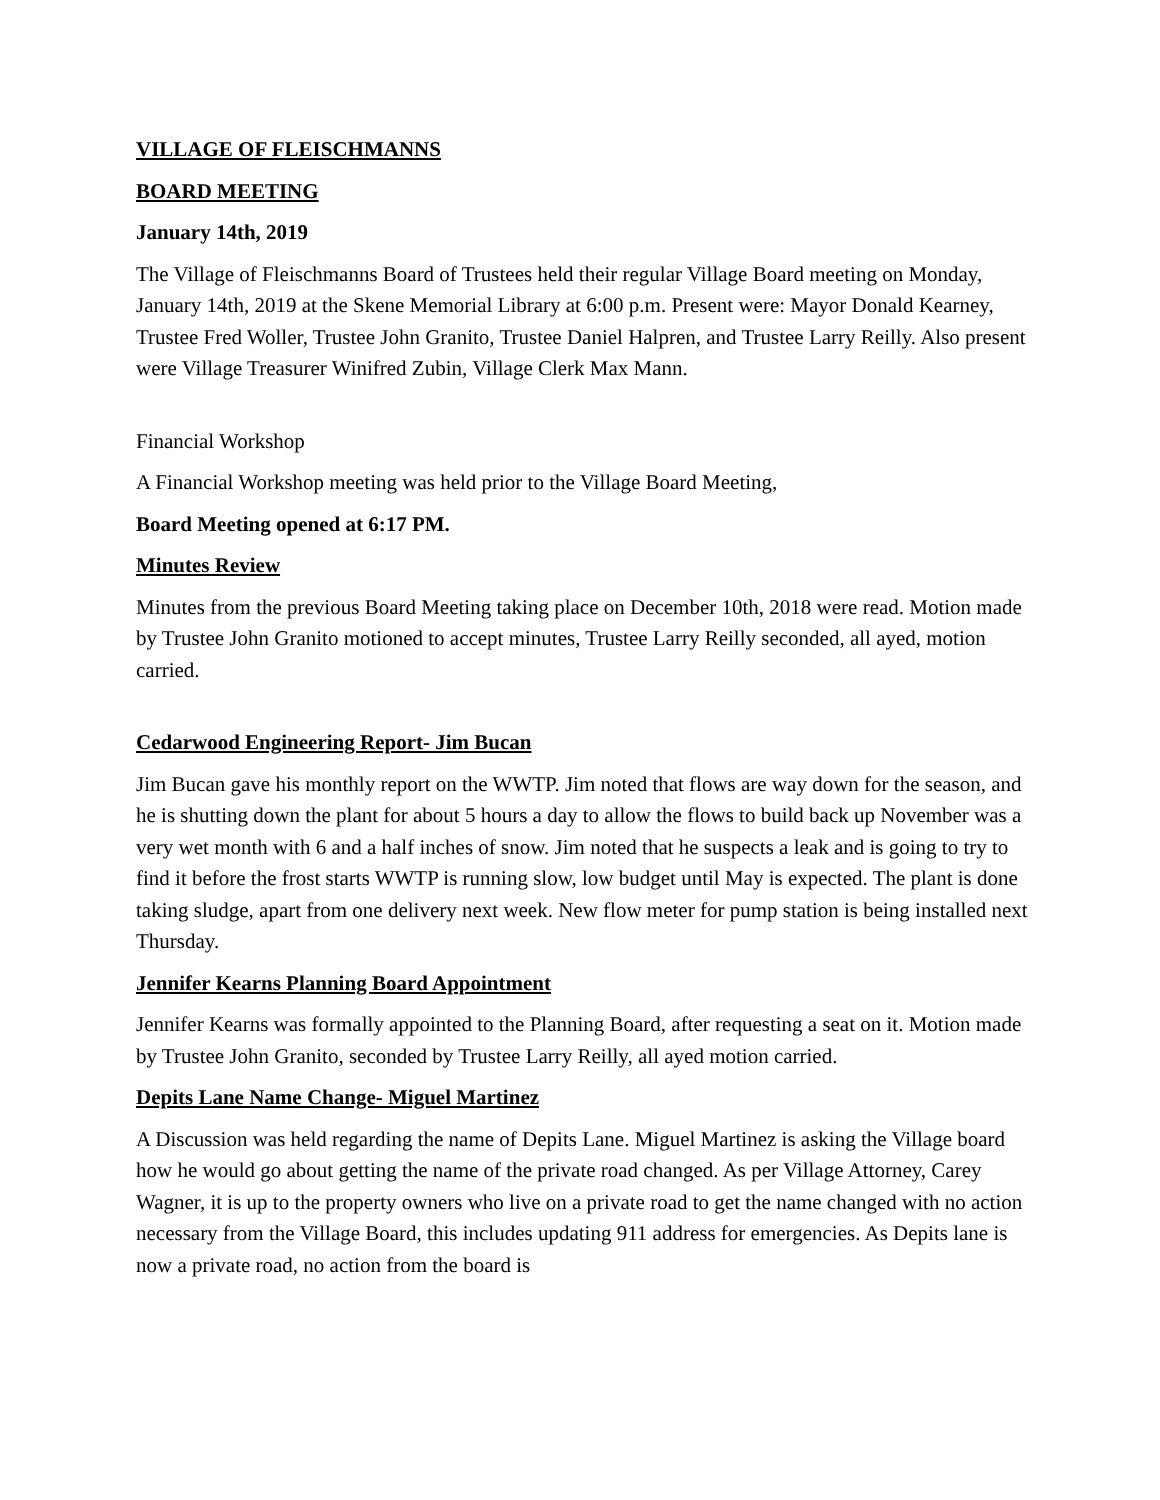VILLAGE OF FLEISCHMANNS
BOARD MEETING
January 14th, 2019
The Village of Fleischmanns Board of Trustees held their regular Village Board meeting on Monday, January 14th, 2019 at the Skene Memorial Library at 6:00 p.m. Present were: Mayor Donald Kearney, Trustee Fred Woller, Trustee John Granito, Trustee Daniel Halpren, and Trustee Larry Reilly. Also present were Village Treasurer Winifred Zubin, Village Clerk Max Mann.
Financial Workshop
A Financial Workshop meeting was held prior to the Village Board Meeting,
Board Meeting opened at 6:17 PM.
Minutes Review
Minutes from the previous Board Meeting taking place on December 10th, 2018 were read. Motion made by Trustee John Granito motioned to accept minutes, Trustee Larry Reilly seconded, all ayed, motion carried.
Cedarwood Engineering Report- Jim Bucan
Jim Bucan gave his monthly report on the WWTP. Jim noted that flows are way down for the season, and he is shutting down the plant for about 5 hours a day to allow the flows to build back up November was a very wet month with 6 and a half inches of snow. Jim noted that he suspects a leak and is going to try to find it before the frost starts WWTP is running slow, low budget until May is expected. The plant is done taking sludge, apart from one delivery next week. New flow meter for pump station is being installed next Thursday.
Jennifer Kearns Planning Board Appointment
Jennifer Kearns was formally appointed to the Planning Board, after requesting a seat on it. Motion made by Trustee John Granito, seconded by Trustee Larry Reilly, all ayed motion carried.
Depits Lane Name Change- Miguel Martinez
A Discussion was held regarding the name of Depits Lane. Miguel Martinez is asking the Village board how he would go about getting the name of the private road changed. As per Village Attorney, Carey Wagner, it is up to the property owners who live on a private road to get the name changed with no action necessary from the Village Board, this includes updating 911 address for emergencies. As Depits lane is now a private road, no action from the board is